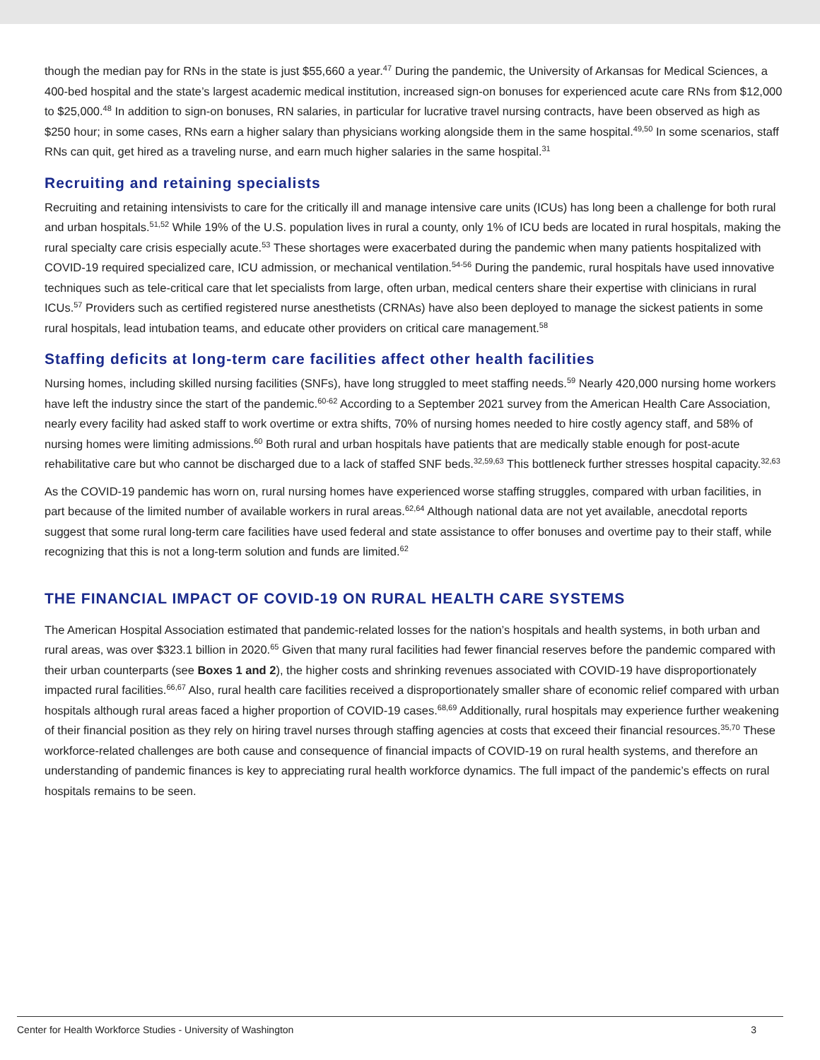though the median pay for RNs in the state is just $55,660 a year.<sup>47</sup> During the pandemic, the University of Arkansas for Medical Sciences, a 400-bed hospital and the state’s largest academic medical institution, increased sign-on bonuses for experienced acute care RNs from $12,000 to $25,000.<sup>48</sup> In addition to sign-on bonuses, RN salaries, in particular for lucrative travel nursing contracts, have been observed as high as $250 hour; in some cases, RNs earn a higher salary than physicians working alongside them in the same hospital.<sup>49,50</sup> In some scenarios, staff RNs can quit, get hired as a traveling nurse, and earn much higher salaries in the same hospital.<sup>31</sup>
Recruiting and retaining specialists
Recruiting and retaining intensivists to care for the critically ill and manage intensive care units (ICUs) has long been a challenge for both rural and urban hospitals.<sup>51,52</sup> While 19% of the U.S. population lives in rural a county, only 1% of ICU beds are located in rural hospitals, making the rural specialty care crisis especially acute.<sup>53</sup> These shortages were exacerbated during the pandemic when many patients hospitalized with COVID-19 required specialized care, ICU admission, or mechanical ventilation.<sup>54-56</sup> During the pandemic, rural hospitals have used innovative techniques such as tele-critical care that let specialists from large, often urban, medical centers share their expertise with clinicians in rural ICUs.<sup>57</sup> Providers such as certified registered nurse anesthetists (CRNAs) have also been deployed to manage the sickest patients in some rural hospitals, lead intubation teams, and educate other providers on critical care management.<sup>58</sup>
Staffing deficits at long-term care facilities affect other health facilities
Nursing homes, including skilled nursing facilities (SNFs), have long struggled to meet staffing needs.<sup>59</sup> Nearly 420,000 nursing home workers have left the industry since the start of the pandemic.<sup>60-62</sup> According to a September 2021 survey from the American Health Care Association, nearly every facility had asked staff to work overtime or extra shifts, 70% of nursing homes needed to hire costly agency staff, and 58% of nursing homes were limiting admissions.<sup>60</sup> Both rural and urban hospitals have patients that are medically stable enough for post-acute rehabilitative care but who cannot be discharged due to a lack of staffed SNF beds.<sup>32,59,63</sup> This bottleneck further stresses hospital capacity.<sup>32,63</sup>
As the COVID-19 pandemic has worn on, rural nursing homes have experienced worse staffing struggles, compared with urban facilities, in part because of the limited number of available workers in rural areas.<sup>62,64</sup> Although national data are not yet available, anecdotal reports suggest that some rural long-term care facilities have used federal and state assistance to offer bonuses and overtime pay to their staff, while recognizing that this is not a long-term solution and funds are limited.<sup>62</sup>
THE FINANCIAL IMPACT OF COVID-19 ON RURAL HEALTH CARE SYSTEMS
The American Hospital Association estimated that pandemic-related losses for the nation’s hospitals and health systems, in both urban and rural areas, was over $323.1 billion in 2020.<sup>65</sup> Given that many rural facilities had fewer financial reserves before the pandemic compared with their urban counterparts (see Boxes 1 and 2), the higher costs and shrinking revenues associated with COVID-19 have disproportionately impacted rural facilities.<sup>66,67</sup> Also, rural health care facilities received a disproportionately smaller share of economic relief compared with urban hospitals although rural areas faced a higher proportion of COVID-19 cases.<sup>68,69</sup> Additionally, rural hospitals may experience further weakening of their financial position as they rely on hiring travel nurses through staffing agencies at costs that exceed their financial resources.<sup>35,70</sup> These workforce-related challenges are both cause and consequence of financial impacts of COVID-19 on rural health systems, and therefore an understanding of pandemic finances is key to appreciating rural health workforce dynamics. The full impact of the pandemic’s effects on rural hospitals remains to be seen.
Center for Health Workforce Studies - University of Washington 3